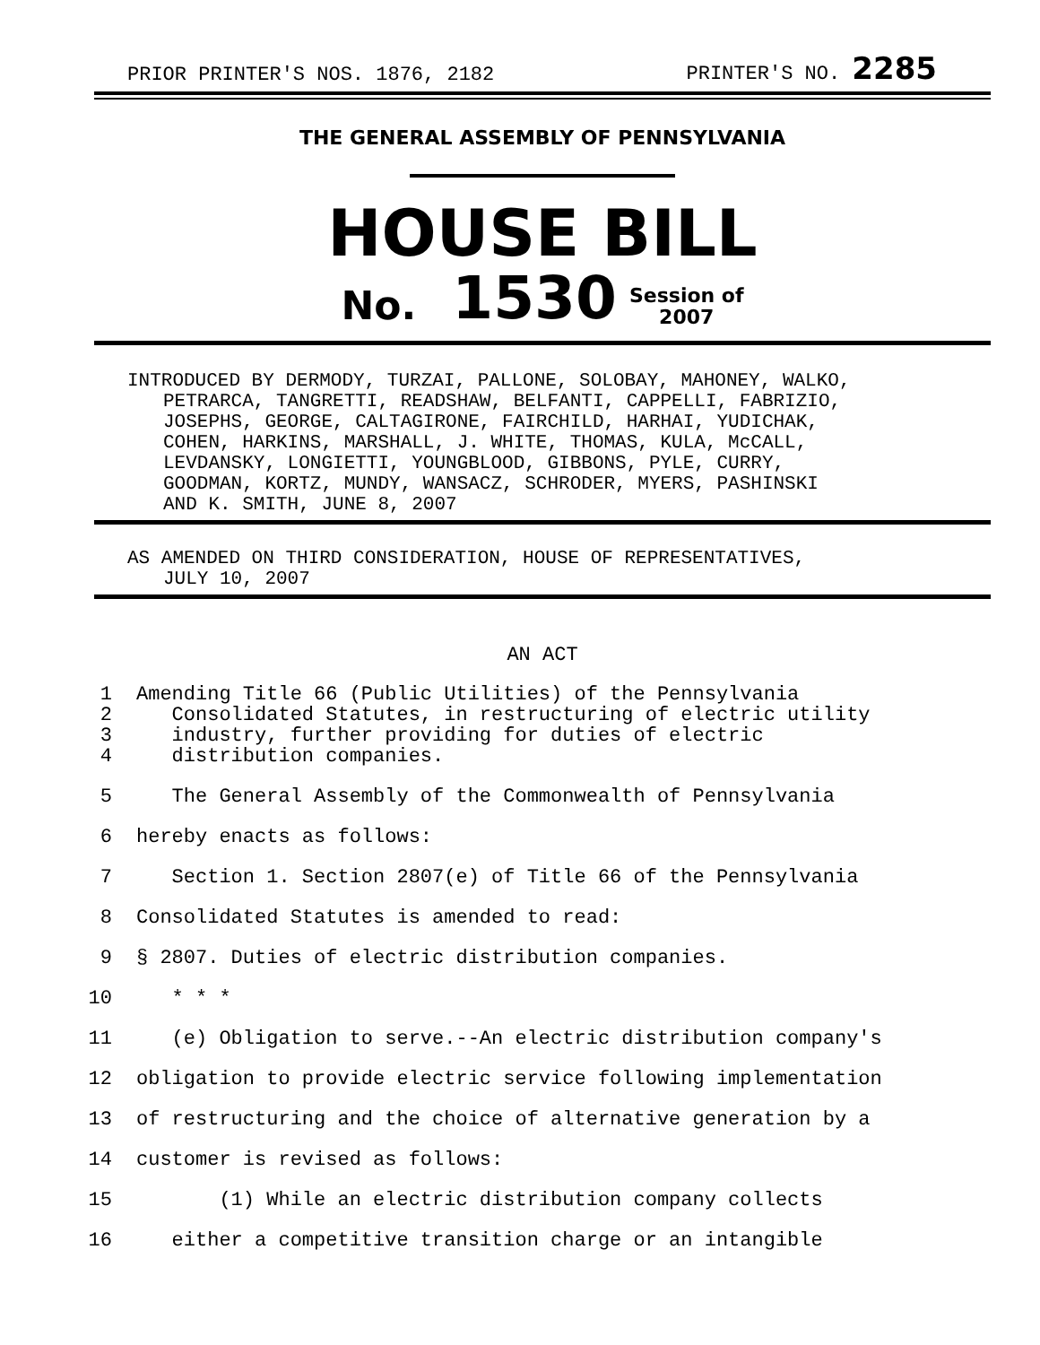PRIOR PRINTER'S NOS. 1876, 2182 PRINTER'S NO. 2285
THE GENERAL ASSEMBLY OF PENNSYLVANIA
HOUSE BILL
No. 1530 Session of
2007
INTRODUCED BY DERMODY, TURZAI, PALLONE, SOLOBAY, MAHONEY, WALKO,
PETRARCA, TANGRETTI, READSHAW, BELFANTI, CAPPELLI, FABRIZIO,
JOSEPHS, GEORGE, CALTAGIRONE, FAIRCHILD, HARHAI, YUDICHAK,
COHEN, HARKINS, MARSHALL, J. WHITE, THOMAS, KULA, McCALL,
LEVDANSKY, LONGIETTI, YOUNGBLOOD, GIBBONS, PYLE, CURRY,
GOODMAN, KORTZ, MUNDY, WANSACZ, SCHRODER, MYERS, PASHINSKI
AND K. SMITH, JUNE 8, 2007
AS AMENDED ON THIRD CONSIDERATION, HOUSE OF REPRESENTATIVES,
JULY 10, 2007
AN ACT
1 Amending Title 66 (Public Utilities) of the Pennsylvania
2 Consolidated Statutes, in restructuring of electric utility
3 industry, further providing for duties of electric
4 distribution companies.
5 The General Assembly of the Commonwealth of Pennsylvania
6 hereby enacts as follows:
7 Section 1. Section 2807(e) of Title 66 of the Pennsylvania
8 Consolidated Statutes is amended to read:
9 § 2807. Duties of electric distribution companies.
10 * * *
11 (e) Obligation to serve.--An electric distribution company's
12 obligation to provide electric service following implementation
13 of restructuring and the choice of alternative generation by a
14 customer is revised as follows:
15 (1) While an electric distribution company collects
16 either a competitive transition charge or an intangible